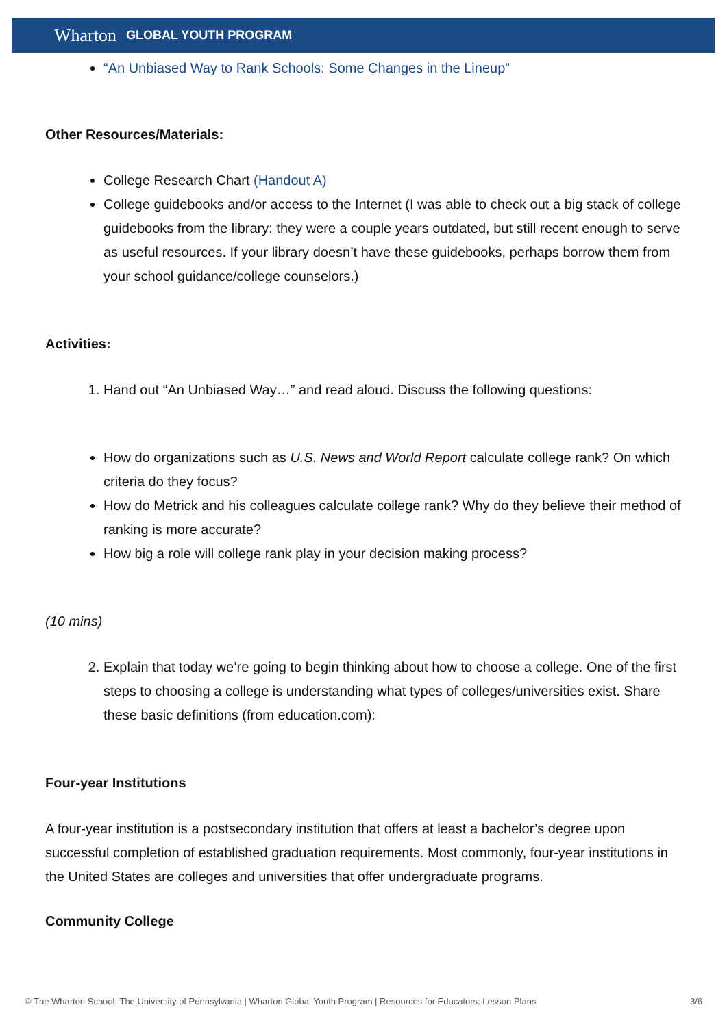Wharton GLOBAL YOUTH PROGRAM
“An Unbiased Way to Rank Schools: Some Changes in the Lineup”
Other Resources/Materials:
College Research Chart (Handout A)
College guidebooks and/or access to the Internet (I was able to check out a big stack of college guidebooks from the library: they were a couple years outdated, but still recent enough to serve as useful resources. If your library doesn’t have these guidebooks, perhaps borrow them from your school guidance/college counselors.)
Activities:
1. Hand out “An Unbiased Way…” and read aloud. Discuss the following questions:
How do organizations such as U.S. News and World Report calculate college rank? On which criteria do they focus?
How do Metrick and his colleagues calculate college rank? Why do they believe their method of ranking is more accurate?
How big a role will college rank play in your decision making process?
(10 mins)
2. Explain that today we’re going to begin thinking about how to choose a college. One of the first steps to choosing a college is understanding what types of colleges/universities exist. Share these basic definitions (from education.com):
Four-year Institutions
A four-year institution is a postsecondary institution that offers at least a bachelor’s degree upon successful completion of established graduation requirements. Most commonly, four-year institutions in the United States are colleges and universities that offer undergraduate programs.
Community College
© The Wharton School, The University of Pennsylvania | Wharton Global Youth Program | Resources for Educators: Lesson Plans 3/6